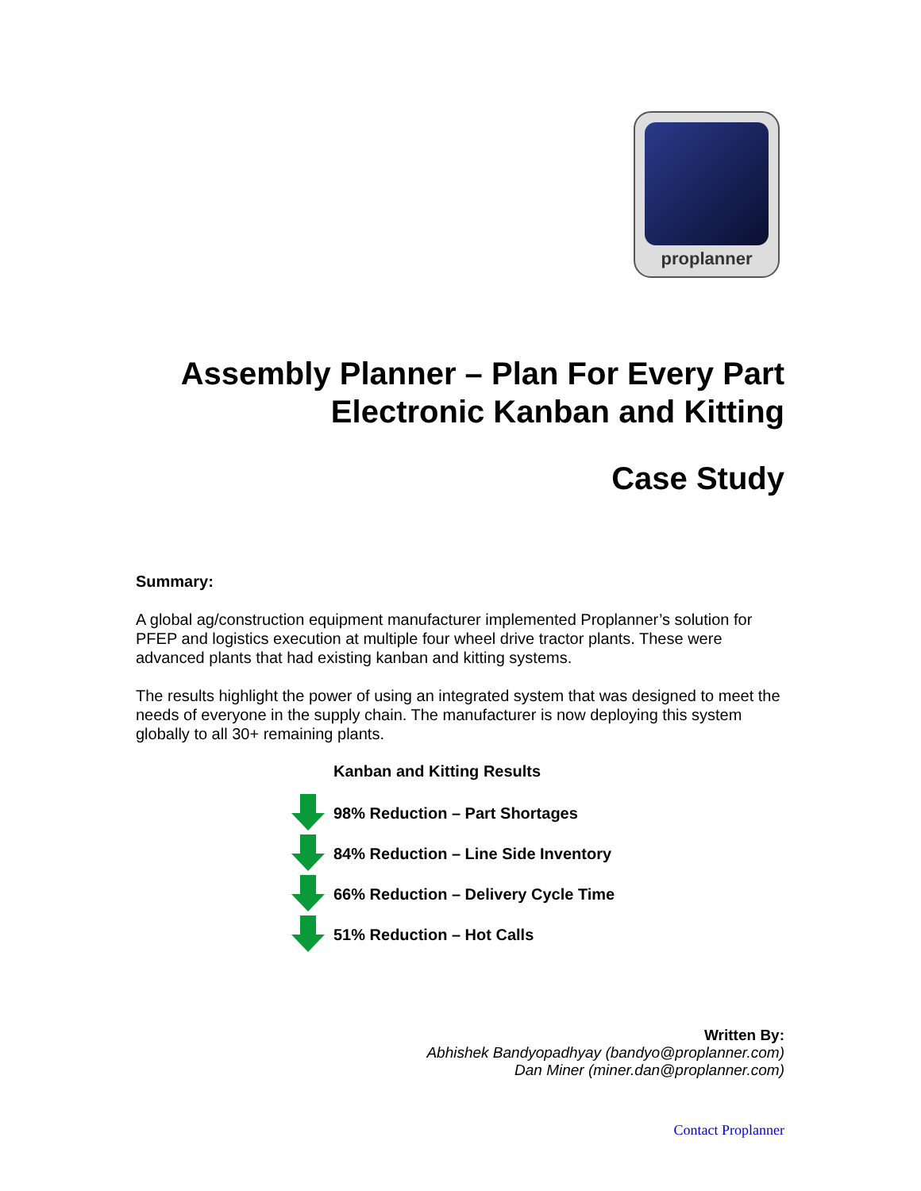proplanner
Assembly Planner – Plan For Every Part
Electronic Kanban and Kitting
Case Study
Summary:
A global ag/construction equipment manufacturer implemented Proplanner’s solution for PFEP and logistics execution at multiple four wheel drive tractor plants. These were advanced plants that had existing kanban and kitting systems.
The results highlight the power of using an integrated system that was designed to meet the needs of everyone in the supply chain. The manufacturer is now deploying this system globally to all 30+ remaining plants.
Kanban and Kitting Results
98% Reduction – Part Shortages
84% Reduction – Line Side Inventory
66% Reduction – Delivery Cycle Time
51% Reduction – Hot Calls
Written By:
Abhishek Bandyopadhyay (bandyo@proplanner.com)
Dan Miner (miner.dan@proplanner.com)
Contact Proplanner